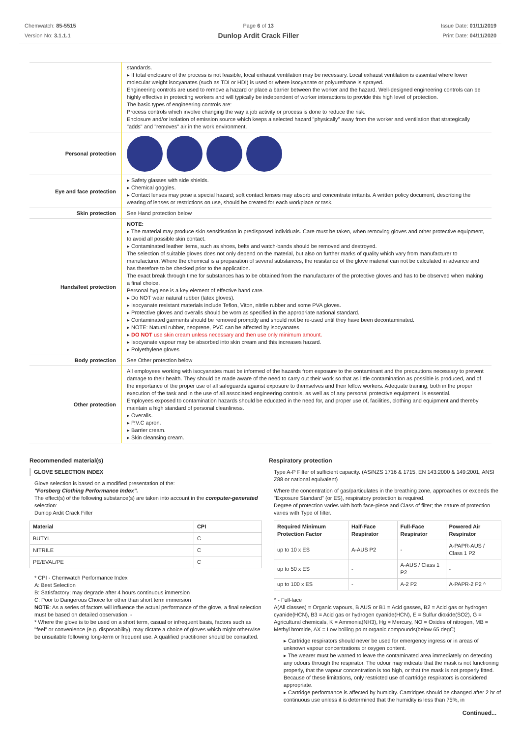Chemwatch: 85-5515
Version No: 3.1.1.1
Page 6 of 13
Dunlop Ardit Crack Filler
Issue Date: 01/11/2019
Print Date: 04/11/2020
| | standards. ▸ If total enclosure of the process is not feasible, local exhaust ventilation may be necessary. Local exhaust ventilation is essential where lower molecular weight isocyanates (such as TDI or HDI) is used or where isocyanate or polyurethane is sprayed. Engineering controls are used to remove a hazard or place a barrier between the worker and the hazard. Well-designed engineering controls can be highly effective in protecting workers and will typically be independent of worker interactions to provide this high level of protection. The basic types of engineering controls are: Process controls which involve changing the way a job activity or process is done to reduce the risk. Enclosure and/or isolation of emission source which keeps a selected hazard "physically" away from the worker and ventilation that strategically "adds" and "removes" air in the work environment. |
| Personal protection | |
| Eye and face protection | ▸ Safety glasses with side shields. ▸ Chemical goggles. ▸ Contact lenses may pose a special hazard; soft contact lenses may absorb and concentrate irritants. A written policy document, describing the wearing of lenses or restrictions on use, should be created for each workplace or task. |
| Skin protection | See Hand protection below |
| Hands/feet protection | NOTE: ▸ The material may produce skin sensitisation in predisposed individuals. Care must be taken, when removing gloves and other protective equipment, to avoid all possible skin contact. ▸ Contaminated leather items, such as shoes, belts and watch-bands should be removed and destroyed. The selection of suitable gloves does not only depend on the material, but also on further marks of quality which vary from manufacturer to manufacturer. Where the chemical is a preparation of several substances, the resistance of the glove material can not be calculated in advance and has therefore to be checked prior to the application. The exact break through time for substances has to be obtained from the manufacturer of the protective gloves and has to be observed when making a final choice. Personal hygiene is a key element of effective hand care. ▸ Do NOT wear natural rubber (latex gloves). ▸ Isocyanate resistant materials include Teflon, Viton, nitrile rubber and some PVA gloves. ▸ Protective gloves and overalls should be worn as specified in the appropriate national standard. ▸ Contaminated garments should be removed promptly and should not be re-used until they have been decontaminated. ▸ NOTE: Natural rubber, neoprene, PVC can be affected by isocyanates ▸ DO NOT use skin cream unless necessary and then use only minimum amount. ▸ Isocyanate vapour may be absorbed into skin cream and this increases hazard. ▸ Polyethylene gloves |
| Body protection | See Other protection below |
| Other protection | All employees working with isocyanates must be informed of the hazards from exposure to the contaminant and the precautions necessary to prevent damage to their health. They should be made aware of the need to carry out their work so that as little contamination as possible is produced, and of the importance of the proper use of all safeguards against exposure to themselves and their fellow workers. Adequate training, both in the proper execution of the task and in the use of all associated engineering controls, as well as of any personal protective equipment, is essential. Employees exposed to contamination hazards should be educated in the need for, and proper use of, facilities, clothing and equipment and thereby maintain a high standard of personal cleanliness. ▸ Overalls. ▸ P.V.C apron. ▸ Barrier cream. ▸ Skin cleansing cream. |
Recommended material(s)
GLOVE SELECTION INDEX
Glove selection is based on a modified presentation of the:
"Forsberg Clothing Performance Index".
The effect(s) of the following substance(s) are taken into account in the computer-generated selection:
Dunlop Ardit Crack Filler
| Material | CPI |
| --- | --- |
| BUTYL | C |
| NITRILE | C |
| PE/EVAL/PE | C |
* CPI - Chemwatch Performance Index
A: Best Selection
B: Satisfactory; may degrade after 4 hours continuous immersion
C: Poor to Dangerous Choice for other than short term immersion
NOTE: As a series of factors will influence the actual performance of the glove, a final selection must be based on detailed observation. -
* Where the glove is to be used on a short term, casual or infrequent basis, factors such as "feel" or convenience (e.g. disposability), may dictate a choice of gloves which might otherwise be unsuitable following long-term or frequent use. A qualified practitioner should be consulted.
Respiratory protection
Type A-P Filter of sufficient capacity. (AS/NZS 1716 & 1715, EN 143:2000 & 149:2001, ANSI Z88 or national equivalent)
Where the concentration of gas/particulates in the breathing zone, approaches or exceeds the "Exposure Standard" (or ES), respiratory protection is required.
Degree of protection varies with both face-piece and Class of filter; the nature of protection varies with Type of filter.
| Required Minimum Protection Factor | Half-Face Respirator | Full-Face Respirator | Powered Air Respirator |
| --- | --- | --- | --- |
| up to 10 x ES | A-AUS P2 | - | A-PAPR-AUS / Class 1 P2 |
| up to 50 x ES | - | A-AUS / Class 1 P2 | - |
| up to 100 x ES | - | A-2 P2 | A-PAPR-2 P2 ^ |
^ - Full-face
A(All classes) = Organic vapours, B AUS or B1 = Acid gasses, B2 = Acid gas or hydrogen cyanide(HCN), B3 = Acid gas or hydrogen cyanide(HCN), E = Sulfur dioxide(SO2), G = Agricultural chemicals, K = Ammonia(NH3), Hg = Mercury, NO = Oxides of nitrogen, MB = Methyl bromide, AX = Low boiling point organic compounds(below 65 degC)
▸ Cartridge respirators should never be used for emergency ingress or in areas of unknown vapour concentrations or oxygen content.
▸ The wearer must be warned to leave the contaminated area immediately on detecting any odours through the respirator. The odour may indicate that the mask is not functioning properly, that the vapour concentration is too high, or that the mask is not properly fitted. Because of these limitations, only restricted use of cartridge respirators is considered appropriate.
▸ Cartridge performance is affected by humidity. Cartridges should be changed after 2 hr of continuous use unless it is determined that the humidity is less than 75%, in
Continued...